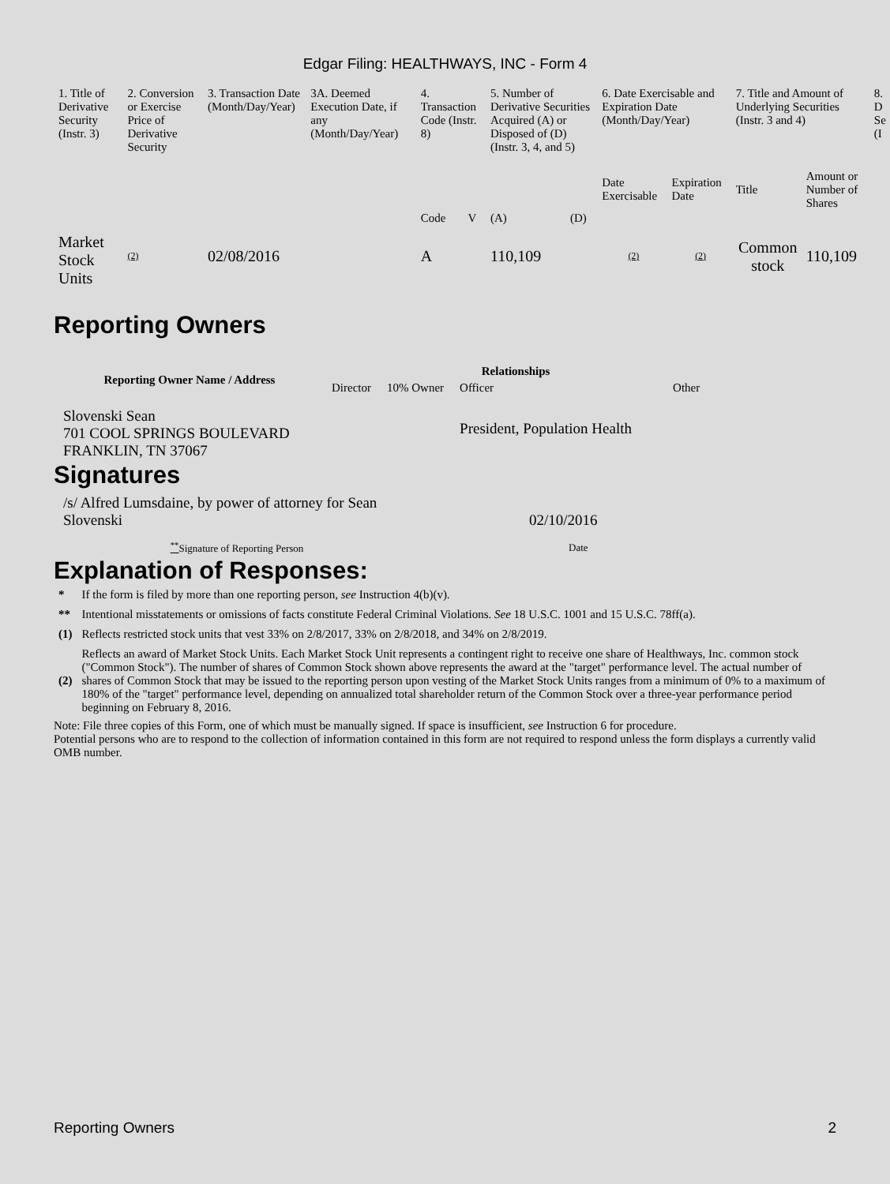Edgar Filing: HEALTHWAYS, INC - Form 4
| 1. Title of Derivative Security (Instr. 3) | 2. Conversion or Exercise Price of Derivative Security | 3. Transaction Date (Month/Day/Year) | 3A. Deemed Execution Date, if any (Month/Day/Year) | 4. Transaction Code (Instr. 8) | | 5. Number of Derivative Securities Acquired (A) or Disposed of (D) (Instr. 3, 4, and 5) | | 6. Date Exercisable and Expiration Date (Month/Day/Year) | | 7. Title and Amount of Underlying Securities (Instr. 3 and 4) | | 8. D Se (I |
| | | | | Code | V | (A) | (D) | Date Exercisable | Expiration Date | Title | Amount or Number of Shares | |
| Market Stock Units | (2) | 02/08/2016 | | A | | 110,109 | | (2) | (2) | Common stock | 110,109 | |
Reporting Owners
| Reporting Owner Name / Address | Relationships | | | |
| --- | --- | --- | --- | --- |
| | Director | 10% Owner | Officer | Other |
| Slovenski Sean 701 COOL SPRINGS BOULEVARD FRANKLIN, TN 37067 | | | President, Population Health | |
Signatures
| /s/ Alfred Lumsdaine, by power of attorney for Sean Slovenski | 02/10/2016 |
| <sup>**</sup> Signature of Reporting Person | Date |
Explanation of Responses:
| * | If the form is filed by more than one reporting person, see Instruction 4(b)(v). |
| ** | Intentional misstatements or omissions of facts constitute Federal Criminal Violations. See 18 U.S.C. 1001 and 15 U.S.C. 78ff(a). |
| (1) | Reflects restricted stock units that vest 33% on 2/8/2017, 33% on 2/8/2018, and 34% on 2/8/2019. |
| (2) | Reflects an award of Market Stock Units. Each Market Stock Unit represents a contingent right to receive one share of Healthways, Inc. common stock ("Common Stock"). The number of shares of Common Stock shown above represents the award at the "target" performance level. The actual number of shares of Common Stock that may be issued to the reporting person upon vesting of the Market Stock Units ranges from a minimum of 0% to a maximum of 180% of the "target" performance level, depending on annualized total shareholder return of the Common Stock over a three-year performance period beginning on February 8, 2016. |
Note: File three copies of this Form, one of which must be manually signed. If space is insufficient, see Instruction 6 for procedure.
Potential persons who are to respond to the collection of information contained in this form are not required to respond unless the form displays a currently valid OMB number.
Reporting Owners 2